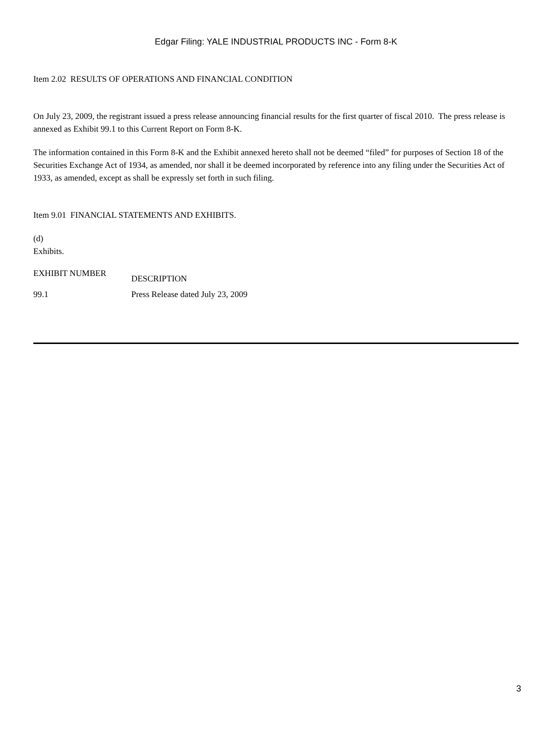Edgar Filing: YALE INDUSTRIAL PRODUCTS INC - Form 8-K
Item 2.02 RESULTS OF OPERATIONS AND FINANCIAL CONDITION
On July 23, 2009, the registrant issued a press release announcing financial results for the first quarter of fiscal 2010. The press release is annexed as Exhibit 99.1 to this Current Report on Form 8-K.
The information contained in this Form 8-K and the Exhibit annexed hereto shall not be deemed “filed” for purposes of Section 18 of the Securities Exchange Act of 1934, as amended, nor shall it be deemed incorporated by reference into any filing under the Securities Act of 1933, as amended, except as shall be expressly set forth in such filing.
Item 9.01 FINANCIAL STATEMENTS AND EXHIBITS.
(d)
Exhibits.
| EXHIBIT NUMBER | DESCRIPTION |
| --- | --- |
| 99.1 | Press Release dated July 23, 2009 |
3